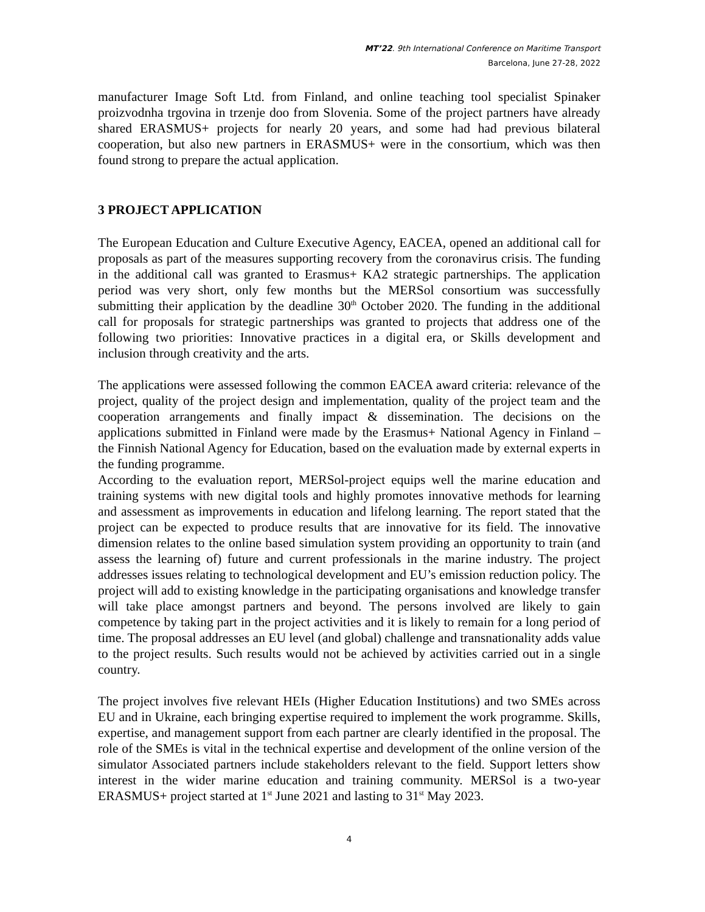MT’22. 9th International Conference on Maritime Transport
Barcelona, June 27-28, 2022
manufacturer Image Soft Ltd. from Finland, and online teaching tool specialist Spinaker proizvodnha trgovina in trzenje doo from Slovenia. Some of the project partners have already shared ERASMUS+ projects for nearly 20 years, and some had had previous bilateral cooperation, but also new partners in ERASMUS+ were in the consortium, which was then found strong to prepare the actual application.
3 PROJECT APPLICATION
The European Education and Culture Executive Agency, EACEA, opened an additional call for proposals as part of the measures supporting recovery from the coronavirus crisis. The funding in the additional call was granted to Erasmus+ KA2 strategic partnerships. The application period was very short, only few months but the MERSol consortium was successfully submitting their application by the deadline 30<sup>th</sup> October 2020. The funding in the additional call for proposals for strategic partnerships was granted to projects that address one of the following two priorities: Innovative practices in a digital era, or Skills development and inclusion through creativity and the arts.
The applications were assessed following the common EACEA award criteria: relevance of the project, quality of the project design and implementation, quality of the project team and the cooperation arrangements and finally impact & dissemination. The decisions on the applications submitted in Finland were made by the Erasmus+ National Agency in Finland – the Finnish National Agency for Education, based on the evaluation made by external experts in the funding programme.
According to the evaluation report, MERSol-project equips well the marine education and training systems with new digital tools and highly promotes innovative methods for learning and assessment as improvements in education and lifelong learning. The report stated that the project can be expected to produce results that are innovative for its field. The innovative dimension relates to the online based simulation system providing an opportunity to train (and assess the learning of) future and current professionals in the marine industry. The project addresses issues relating to technological development and EU’s emission reduction policy. The project will add to existing knowledge in the participating organisations and knowledge transfer will take place amongst partners and beyond. The persons involved are likely to gain competence by taking part in the project activities and it is likely to remain for a long period of time. The proposal addresses an EU level (and global) challenge and transnationality adds value to the project results. Such results would not be achieved by activities carried out in a single country.
The project involves five relevant HEIs (Higher Education Institutions) and two SMEs across EU and in Ukraine, each bringing expertise required to implement the work programme. Skills, expertise, and management support from each partner are clearly identified in the proposal. The role of the SMEs is vital in the technical expertise and development of the online version of the simulator Associated partners include stakeholders relevant to the field. Support letters show interest in the wider marine education and training community. MERSol is a two-year ERASMUS+ project started at 1<sup>st</sup> June 2021 and lasting to 31<sup>st</sup> May 2023.
4